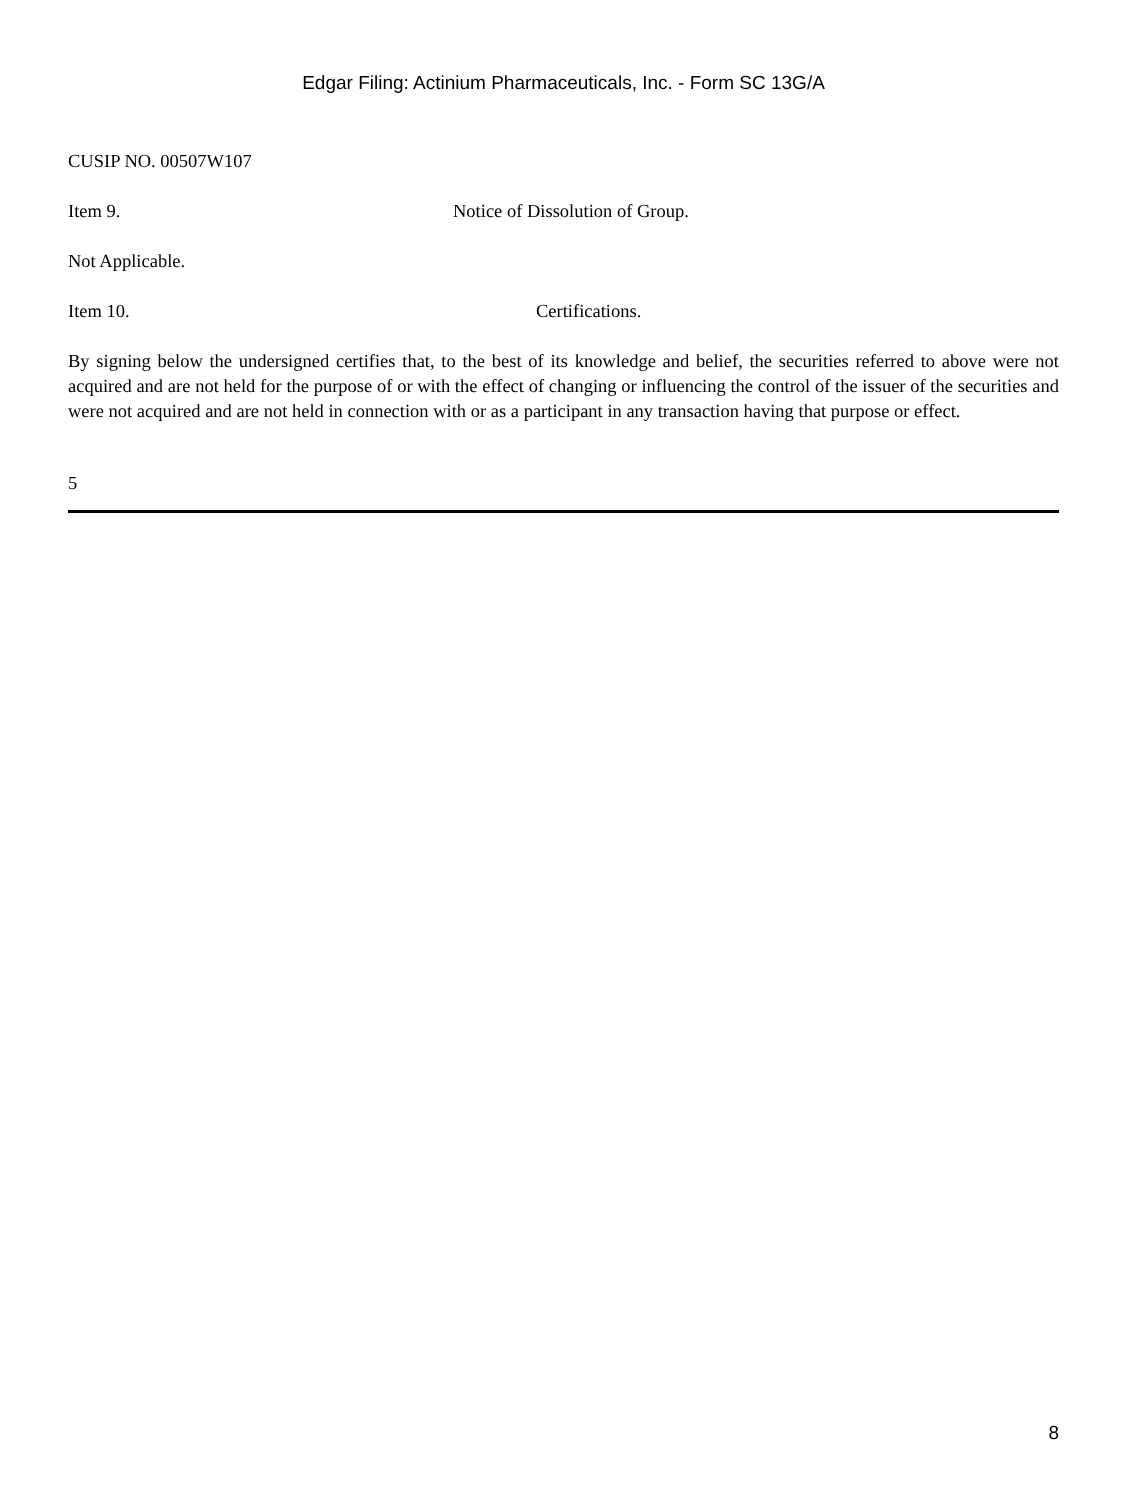Edgar Filing: Actinium Pharmaceuticals, Inc. - Form SC 13G/A
CUSIP NO. 00507W107
Item 9. Notice of Dissolution of Group.
Not Applicable.
Item 10. Certifications.
By signing below the undersigned certifies that, to the best of its knowledge and belief, the securities referred to above were not acquired and are not held for the purpose of or with the effect of changing or influencing the control of the issuer of the securities and were not acquired and are not held in connection with or as a participant in any transaction having that purpose or effect.
5
8